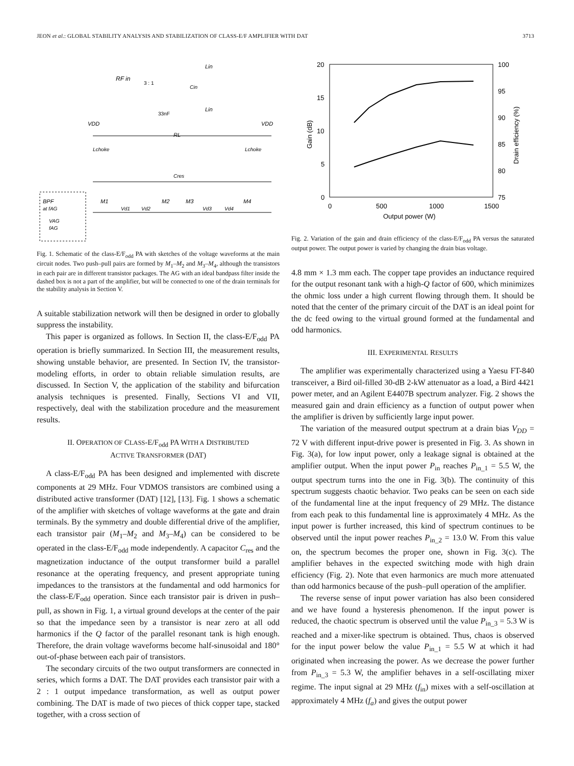JEON et al.: GLOBAL STABILITY ANALYSIS AND STABILIZATION OF CLASS-E/F AMPLIFIER WITH DAT 3713
BPF
at fAG
VAG
fAG
RF in
3 : 1
Cin
Lin
Lin
33nF
VDD
VDD
RL
Lchoke
Lchoke
Cres
M1
M2
M3
M4
Vd1
Vd2
Vd3
Vd4
Fig. 1. Schematic of the class-E/F<sub>odd</sub> PA with sketches of the voltage waveforms at the main circuit nodes. Two push–pull pairs are formed by M<sub>1</sub>–M<sub>2</sub> and M<sub>3</sub>–M<sub>4</sub>, although the transistors in each pair are in different transistor packages. The AG with an ideal bandpass filter inside the dashed box is not a part of the amplifier, but will be connected to one of the drain terminals for the stability analysis in Section V.
A suitable stabilization network will then be designed in order to globally suppress the instability.
This paper is organized as follows. In Section II, the class-E/F<sub>odd</sub> PA operation is briefly summarized. In Section III, the measurement results, showing unstable behavior, are presented. In Section IV, the transistor-modeling efforts, in order to obtain reliable simulation results, are discussed. In Section V, the application of the stability and bifurcation analysis techniques is presented. Finally, Sections VI and VII, respectively, deal with the stabilization procedure and the measurement results.
II. OPERATION OF CLASS-E/F<sub>odd</sub> PA WITH A DISTRIBUTED
ACTIVE TRANSFORMER (DAT)
A class-E/F<sub>odd</sub> PA has been designed and implemented with discrete components at 29 MHz. Four VDMOS transistors are combined using a distributed active transformer (DAT) [12], [13]. Fig. 1 shows a schematic of the amplifier with sketches of voltage waveforms at the gate and drain terminals. By the symmetry and double differential drive of the amplifier, each transistor pair (M<sub>1</sub>–M<sub>2</sub> and M<sub>3</sub>–M<sub>4</sub>) can be considered to be operated in the class-E/F<sub>odd</sub> mode independently. A capacitor C<sub>res</sub> and the magnetization inductance of the output transformer build a parallel resonance at the operating frequency, and present appropriate tuning impedances to the transistors at the fundamental and odd harmonics for the class-E/F<sub>odd</sub> operation. Since each transistor pair is driven in push–pull, as shown in Fig. 1, a virtual ground develops at the center of the pair so that the impedance seen by a transistor is near zero at all odd harmonics if the Q factor of the parallel resonant tank is high enough. Therefore, the drain voltage waveforms become half-sinusoidal and 180° out-of-phase between each pair of transistors.
The secondary circuits of the two output transformers are connected in series, which forms a DAT. The DAT provides each transistor pair with a 2 : 1 output impedance transformation, as well as output power combining. The DAT is made of two pieces of thick copper tape, stacked together, with a cross section of
20
15
10
5
0
100
95
90
85
80
75
0
500
1000
1500
Output power (W)
Gain (dB)
Drain efficiency (%)
Fig. 2. Variation of the gain and drain efficiency of the class-E/F<sub>odd</sub> PA versus the saturated output power. The output power is varied by changing the drain bias voltage.
4.8 mm × 1.3 mm each. The copper tape provides an inductance required for the output resonant tank with a high-Q factor of 600, which minimizes the ohmic loss under a high current flowing through them. It should be noted that the center of the primary circuit of the DAT is an ideal point for the dc feed owing to the virtual ground formed at the fundamental and odd harmonics.
III. EXPERIMENTAL RESULTS
The amplifier was experimentally characterized using a Yaesu FT-840 transceiver, a Bird oil-filled 30-dB 2-kW attenuator as a load, a Bird 4421 power meter, and an Agilent E4407B spectrum analyzer. Fig. 2 shows the measured gain and drain efficiency as a function of output power when the amplifier is driven by sufficiently large input power.
The variation of the measured output spectrum at a drain bias V<sub>DD</sub> = 72 V with different input-drive power is presented in Fig. 3. As shown in Fig. 3(a), for low input power, only a leakage signal is obtained at the amplifier output. When the input power P<sub>in</sub> reaches P<sub>in_1</sub> = 5.5 W, the output spectrum turns into the one in Fig. 3(b). The continuity of this spectrum suggests chaotic behavior. Two peaks can be seen on each side of the fundamental line at the input frequency of 29 MHz. The distance from each peak to this fundamental line is approximately 4 MHz. As the input power is further increased, this kind of spectrum continues to be observed until the input power reaches P<sub>in_2</sub> = 13.0 W. From this value on, the spectrum becomes the proper one, shown in Fig. 3(c). The amplifier behaves in the expected switching mode with high drain efficiency (Fig. 2). Note that even harmonics are much more attenuated than odd harmonics because of the push–pull operation of the amplifier.
The reverse sense of input power variation has also been considered and we have found a hysteresis phenomenon. If the input power is reduced, the chaotic spectrum is observed until the value P<sub>in_3</sub> = 5.3 W is reached and a mixer-like spectrum is obtained. Thus, chaos is observed for the input power below the value P<sub>in_1</sub> = 5.5 W at which it had originated when increasing the power. As we decrease the power further from P<sub>in_3</sub> = 5.3 W, the amplifier behaves in a self-oscillating mixer regime. The input signal at 29 MHz (f<sub>in</sub>) mixes with a self-oscillation at approximately 4 MHz (f<sub>a</sub>) and gives the output power